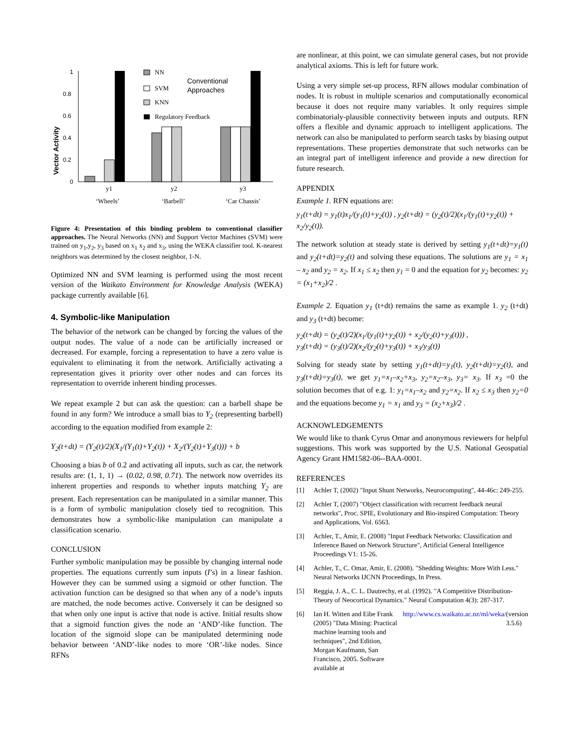Vector Activity
1
0.8
0.6
0.4
0.2
0
y1
y2
y3
‘Wheels’
‘Barbell’
‘Car Chassis’
NN
SVM
KNN
Regulatory Feedback
Conventional
Approaches
Figure 4: Presentation of this binding problem to conventional classifier approaches. The Neural Networks (NN) and Support Vector Machines (SVM) were trained on y<sub>1</sub>,y<sub>2</sub>, y<sub>3</sub> based on x<sub>1</sub> x<sub>2</sub> and x<sub>3</sub>, using the WEKA classifier tool. K-nearest neighbors was determined by the closest neighbor, 1-N.
Optimized NN and SVM learning is performed using the most recent version of the Waikato Environment for Knowledge Analysis (WEKA) package currently available [6].
4. Symbolic-like Manipulation
The behavior of the network can be changed by forcing the values of the output nodes. The value of a node can be artificially increased or decreased. For example, forcing a representation to have a zero value is equivalent to eliminating it from the network. Artificially activating a representation gives it priority over other nodes and can forces its representation to override inherent binding processes.
We repeat example 2 but can ask the question: can a barbell shape be found in any form? We introduce a small bias to Y<sub>2</sub> (representing barbell) according to the equation modified from example 2:
Y<sub>2</sub>(t+dt) = (Y<sub>2</sub>(t)/2)(X<sub>1</sub>/(Y<sub>1</sub>(t)+Y<sub>2</sub>(t)) + X<sub>2</sub>/(Y<sub>2</sub>(t)+Y<sub>3</sub>(t))) + b
Choosing a bias b of 0.2 and activating all inputs, such as car, the network results are: (1, 1, 1) → (0.02, 0.98, 0.71). The network now overrides its inherent properties and responds to whether inputs matching Y<sub>2</sub> are present. Each representation can be manipulated in a similar manner. This is a form of symbolic manipulation closely tied to recognition. This demonstrates how a symbolic-like manipulation can manipulate a classification scenario.
CONCLUSION
Further symbolic manipulation may be possible by changing internal node properties. The equations currently sum inputs (I’s) in a linear fashion. However they can be summed using a sigmoid or other function. The activation function can be designed so that when any of a node’s inputs are matched, the node becomes active. Conversely it can be designed so that when only one input is active that node is active. Initial results show that a sigmoid function gives the node an ‘AND’-like function. The location of the sigmoid slope can be manipulated determining node behavior between ‘AND’-like nodes to more ‘OR’-like nodes. Since RFNs
are nonlinear, at this point, we can simulate general cases, but not provide analytical axioms. This is left for future work.
Using a very simple set-up process, RFN allows modular combination of nodes. It is robust in multiple scenarios and computationally economical because it does not require many variables. It only requires simple combinatorialy-plausible connectivity between inputs and outputs. RFN offers a flexible and dynamic approach to intelligent applications. The network can also be manipulated to perform search tasks by biasing output representations. These properties demonstrate that such networks can be an integral part of intelligent inference and provide a new direction for future research.
APPENDIX
Example 1. RFN equations are:
y<sub>1</sub>(t+dt) = y<sub>1</sub>(t)x<sub>1</sub>/(y<sub>1</sub>(t)+y<sub>2</sub>(t)) , y<sub>2</sub>(t+dt) = (y<sub>2</sub>(t)/2)(x<sub>1</sub>/(y<sub>1</sub>(t)+y<sub>2</sub>(t)) + x<sub>2</sub>/y<sub>2</sub>(t)).
The network solution at steady state is derived by setting y<sub>1</sub>(t+dt)=y<sub>1</sub>(t) and y<sub>2</sub>(t+dt)=y<sub>2</sub>(t) and solving these equations. The solutions are y<sub>1</sub> = x<sub>1</sub> – x<sub>2</sub> and y<sub>2</sub> = x<sub>2</sub>. If x<sub>1</sub> ≤ x<sub>2</sub> then y<sub>1</sub> = 0 and the equation for y<sub>2</sub> becomes: y<sub>2</sub> = (x<sub>1</sub>+x<sub>2</sub>)/2 .
Example 2. Equation y<sub>1</sub> (t+dt) remains the same as example 1. y<sub>2</sub> (t+dt) and y<sub>3</sub> (t+dt) become:
y<sub>2</sub>(t+dt) = (y<sub>2</sub>(t)/2)(x<sub>1</sub>/(y<sub>1</sub>(t)+y<sub>2</sub>(t)) + x<sub>2</sub>/(y<sub>2</sub>(t)+y<sub>3</sub>(t))) ,
y<sub>3</sub>(t+dt) = (y<sub>3</sub>(t)/2)(x<sub>2</sub>/(y<sub>2</sub>(t)+y<sub>3</sub>(t)) + x<sub>3</sub>/y<sub>3</sub>(t))
Solving for steady state by setting y<sub>1</sub>(t+dt)=y<sub>1</sub>(t), y<sub>2</sub>(t+dt)=y<sub>2</sub>(t), and y<sub>3</sub>(t+dt)=y<sub>3</sub>(t), we get y<sub>1</sub>=x<sub>1</sub>–x<sub>2</sub>+x<sub>3</sub>, y<sub>2</sub>=x<sub>2</sub>–x<sub>3</sub>, y<sub>3</sub>= x<sub>3</sub>. If x<sub>3</sub> =0 the solution becomes that of e.g. 1: y<sub>1</sub>=x<sub>1</sub>–x<sub>2</sub> and y<sub>2</sub>=x<sub>2</sub>. If x<sub>2</sub> ≤ x<sub>3</sub> then y<sub>2</sub>=0 and the equations become y<sub>1</sub> = x<sub>1</sub> and y<sub>3</sub> = (x<sub>2</sub>+x<sub>3</sub>)/2 .
ACKNOWLEDGEMENTS
We would like to thank Cyrus Omar and anonymous reviewers for helpful suggestions. This work was supported by the U.S. National Geospatial Agency Grant HM1582-06--BAA-0001.
REFERENCES
[1]
Achler T, (2002) "Input Shunt Networks, Neurocomputing", 44-46c: 249-255.
[2]
Achler T, (2007) "Object classification with recurrent feedback neural networks", Proc. SPIE, Evolutionary and Bio-inspired Computation: Theory and Applications, Vol. 6563.
[3]
Achler, T., Amir, E. (2008) "Input Feedback Networks: Classification and Inference Based on Network Structure", Artificial General Intelligence Proceedings V1: 15-26.
[4]
Achler, T., C. Omar, Amir, E. (2008). "Shedding Weights: More With Less." Neural Networks IJCNN Proceedings, In Press.
[5]
Reggia, J. A., C. L. Dautrechy, et al. (1992). "A Competitive Distribution-Theory of Neocortical Dynamics." Neural Computation 4(3): 287-317.
[6]
Ian H. Witten and Eibe Frank (2005) "Data Mining: Practical machine learning tools and techniques", 2nd Edition, Morgan Kaufmann, San Francisco, 2005. Software available at http://www.cs.waikato.ac.nz/ml/weka/ (version 3.5.6)